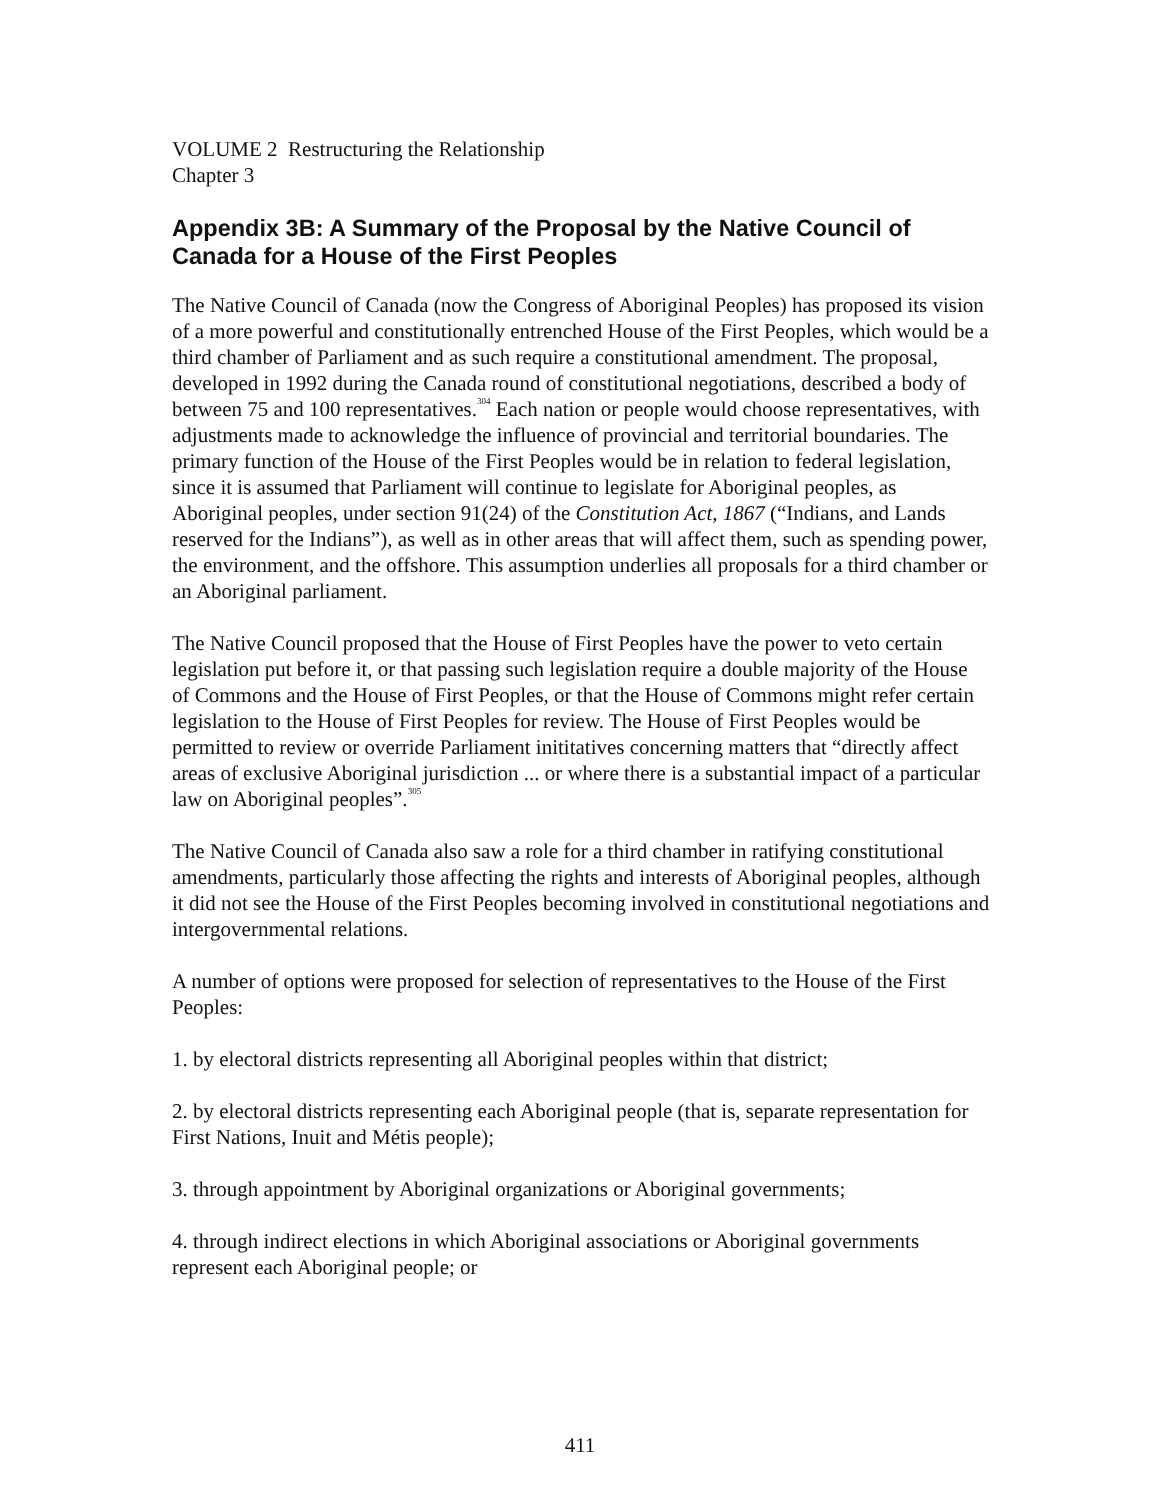VOLUME 2 Restructuring the Relationship
Chapter 3
Appendix 3B: A Summary of the Proposal by the Native Council of Canada for a House of the First Peoples
The Native Council of Canada (now the Congress of Aboriginal Peoples) has proposed its vision of a more powerful and constitutionally entrenched House of the First Peoples, which would be a third chamber of Parliament and as such require a constitutional amendment. The proposal, developed in 1992 during the Canada round of constitutional negotiations, described a body of between 75 and 100 representatives.<sup>304</sup> Each nation or people would choose representatives, with adjustments made to acknowledge the influence of provincial and territorial boundaries. The primary function of the House of the First Peoples would be in relation to federal legislation, since it is assumed that Parliament will continue to legislate for Aboriginal peoples, as Aboriginal peoples, under section 91(24) of the Constitution Act, 1867 (“Indians, and Lands reserved for the Indians”), as well as in other areas that will affect them, such as spending power, the environment, and the offshore. This assumption underlies all proposals for a third chamber or an Aboriginal parliament.
The Native Council proposed that the House of First Peoples have the power to veto certain legislation put before it, or that passing such legislation require a double majority of the House of Commons and the House of First Peoples, or that the House of Commons might refer certain legislation to the House of First Peoples for review. The House of First Peoples would be permitted to review or override Parliament inititatives concerning matters that “directly affect areas of exclusive Aboriginal jurisdiction ... or where there is a substantial impact of a particular law on Aboriginal peoples”.<sup>305</sup>
The Native Council of Canada also saw a role for a third chamber in ratifying constitutional amendments, particularly those affecting the rights and interests of Aboriginal peoples, although it did not see the House of the First Peoples becoming involved in constitutional negotiations and intergovernmental relations.
A number of options were proposed for selection of representatives to the House of the First Peoples:
1. by electoral districts representing all Aboriginal peoples within that district;
2. by electoral districts representing each Aboriginal people (that is, separate representation for First Nations, Inuit and Métis people);
3. through appointment by Aboriginal organizations or Aboriginal governments;
4. through indirect elections in which Aboriginal associations or Aboriginal governments represent each Aboriginal people; or
411